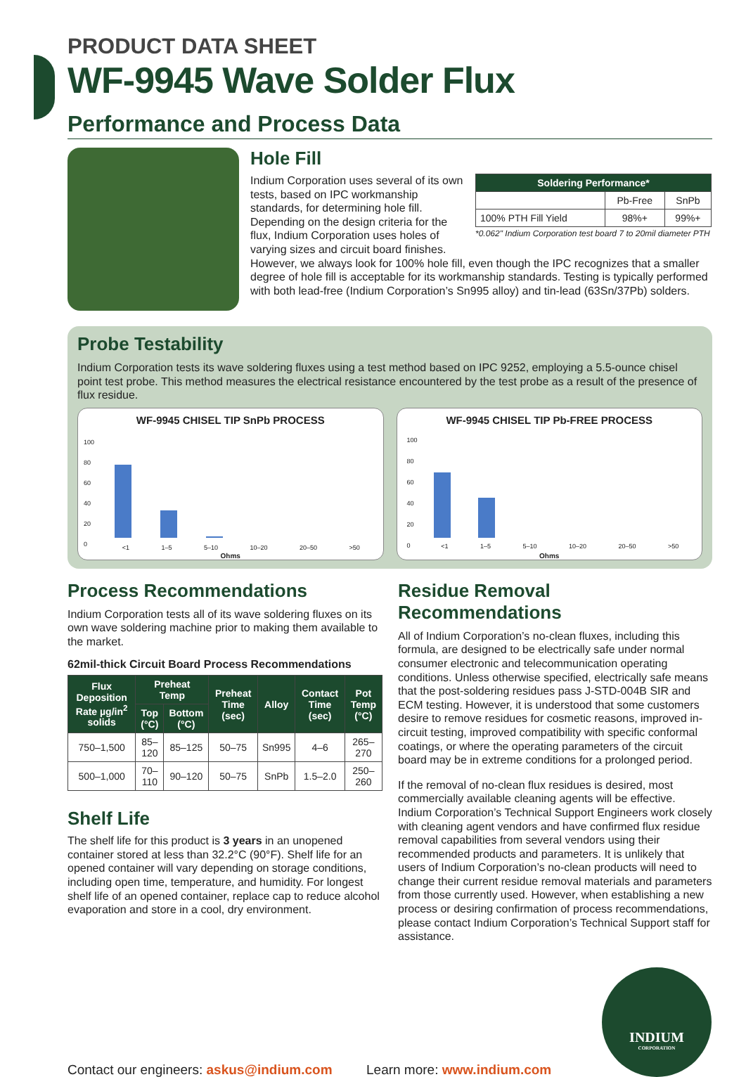PRODUCT DATA SHEET
WF-9945 Wave Solder Flux
Performance and Process Data
Hole Fill
Indium Corporation uses several of its own tests, based on IPC workmanship standards, for determining hole fill. Depending on the design criteria for the flux, Indium Corporation uses holes of varying sizes and circuit board finishes.
| Soldering Performance* | | |
| --- | --- | --- |
| | Pb-Free | SnPb |
| 100% PTH Fill Yield | 98%+ | 99%+ |
*0.062" Indium Corporation test board 7 to 20mil diameter PTH
However, we always look for 100% hole fill, even though the IPC recognizes that a smaller degree of hole fill is acceptable for its workmanship standards. Testing is typically performed with both lead-free (Indium Corporation’s Sn995 alloy) and tin-lead (63Sn/37Pb) solders.
Probe Testability
Indium Corporation tests its wave soldering fluxes using a test method based on IPC 9252, employing a 5.5-ounce chisel point test probe. This method measures the electrical resistance encountered by the test probe as a result of the presence of flux residue.
WF-9945 CHISEL TIP SnPb PROCESS
100
80
60
40
20
0
<1 1–5 5–10 10–20 20–50 >50
Ohms
WF-9945 CHISEL TIP Pb-FREE PROCESS
100
80
60
40
20
0
<1 1–5 5–10 10–20 20–50 >50
Ohms
Process Recommendations
Indium Corporation tests all of its wave soldering fluxes on its own wave soldering machine prior to making them available to the market.
62mil-thick Circuit Board Process Recommendations
| Flux Deposition Rate µg/in<sup>2</sup> solids | Preheat Temp | | Preheat Time (sec) | Alloy | Contact Time (sec) | Pot Temp (°C) |
| --- | --- | --- | --- | --- | --- | --- |
| | Top (°C) | Bottom (°C) | | | | |
| 750–1,500 | 85–120 | 85–125 | 50–75 | Sn995 | 4–6 | 265–270 |
| 500–1,000 | 70–110 | 90–120 | 50–75 | SnPb | 1.5–2.0 | 250–260 |
Shelf Life
The shelf life for this product is 3 years in an unopened container stored at less than 32.2°C (90°F). Shelf life for an opened container will vary depending on storage conditions, including open time, temperature, and humidity. For longest shelf life of an opened container, replace cap to reduce alcohol evaporation and store in a cool, dry environment.
Residue Removal Recommendations
All of Indium Corporation’s no-clean fluxes, including this formula, are designed to be electrically safe under normal consumer electronic and telecommunication operating conditions. Unless otherwise specified, electrically safe means that the post-soldering residues pass J-STD-004B SIR and ECM testing. However, it is understood that some customers desire to remove residues for cosmetic reasons, improved in-circuit testing, improved compatibility with specific conformal coatings, or where the operating parameters of the circuit board may be in extreme conditions for a prolonged period.
If the removal of no-clean flux residues is desired, most commercially available cleaning agents will be effective. Indium Corporation’s Technical Support Engineers work closely with cleaning agent vendors and have confirmed flux residue removal capabilities from several vendors using their recommended products and parameters. It is unlikely that users of Indium Corporation’s no-clean products will need to change their current residue removal materials and parameters from those currently used. However, when establishing a new process or desiring confirmation of process recommendations, please contact Indium Corporation’s Technical Support staff for assistance.
Contact our engineers: askus@indium.com
Learn more: www.indium.com
INDIUM
CORPORATION